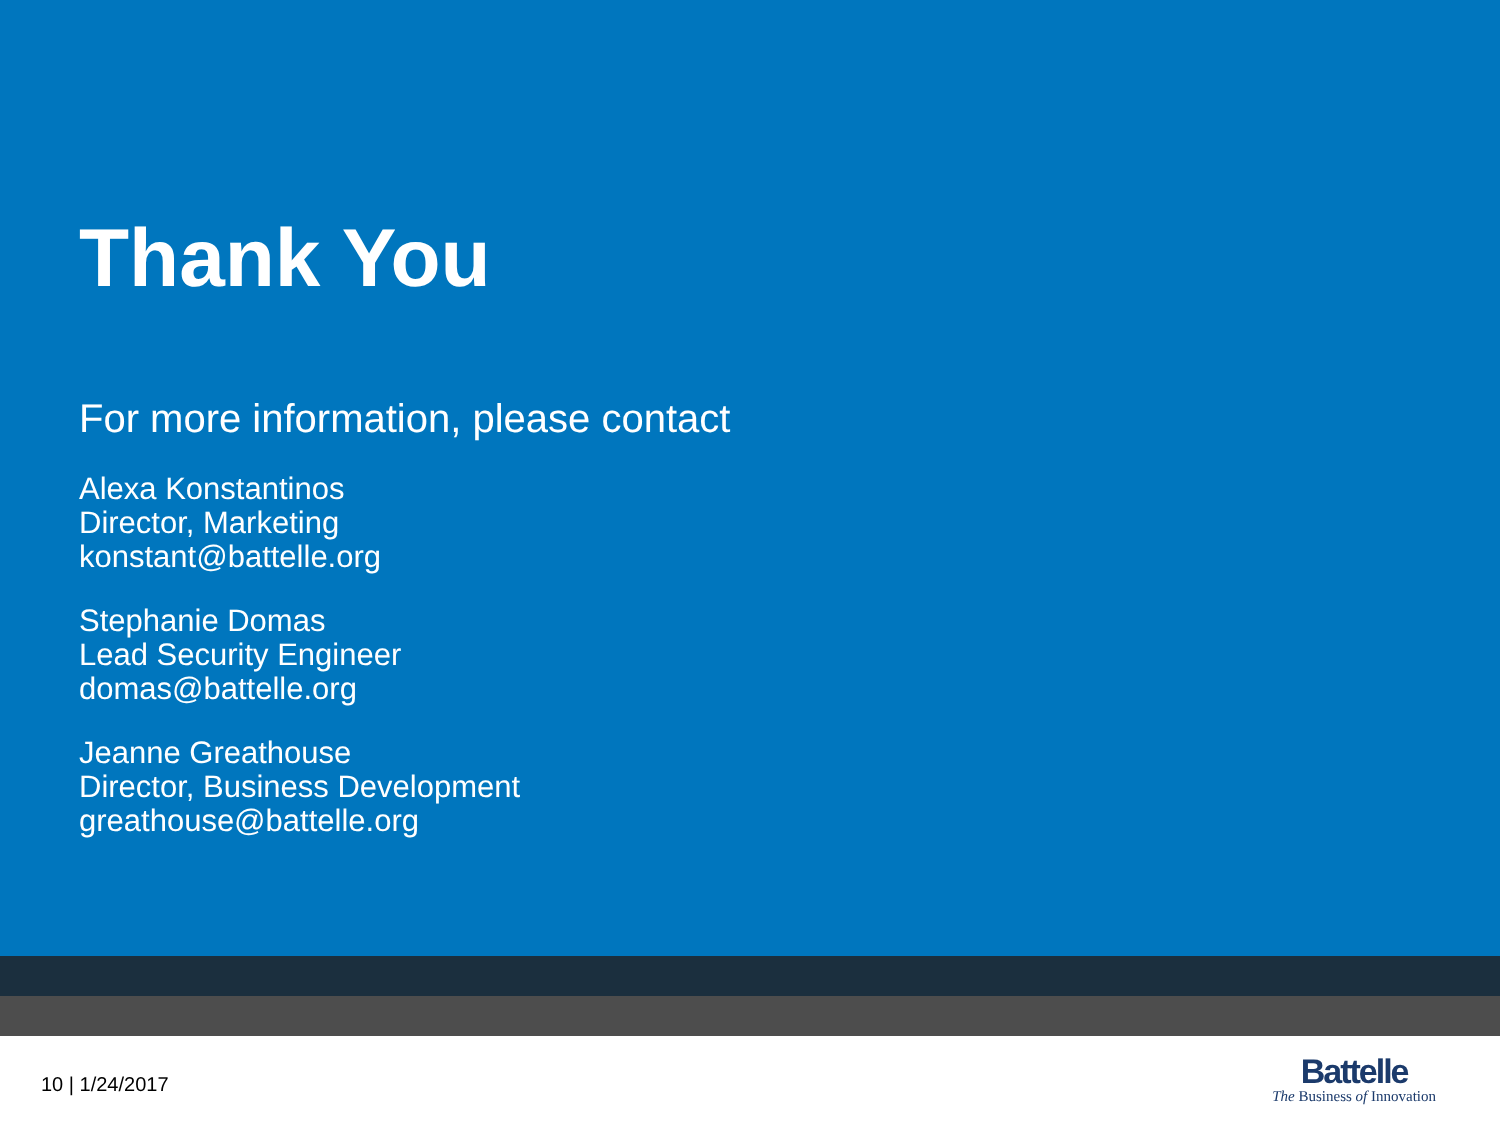Thank You
For more information, please contact
Alexa Konstantinos
Director, Marketing
konstant@battelle.org
Stephanie Domas
Lead Security Engineer
domas@battelle.org
Jeanne Greathouse
Director, Business Development
greathouse@battelle.org
10 | 1/24/2017
Battelle
The Business of Innovation